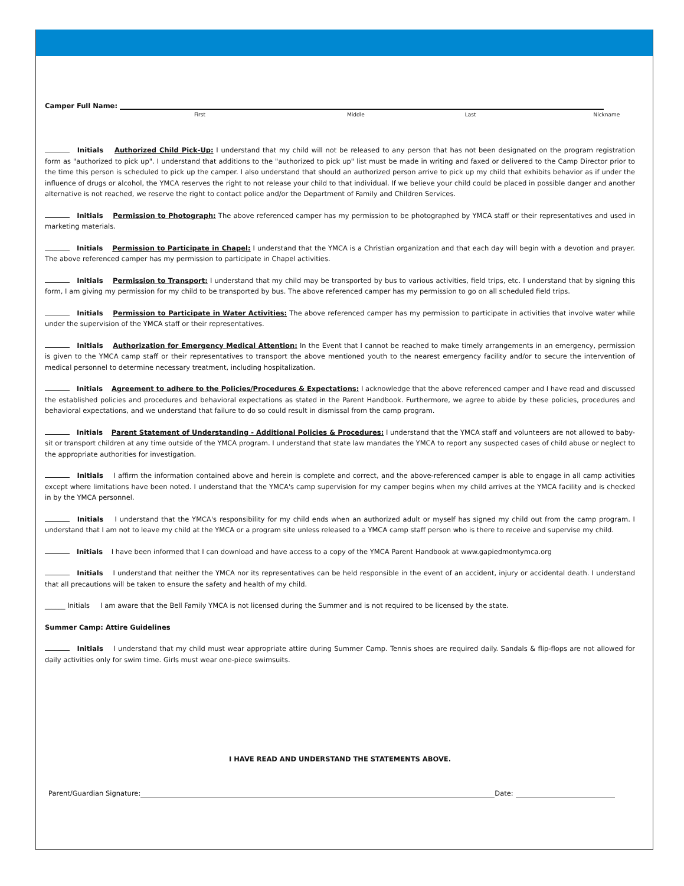Camper Full Name:
First Middle Last Nickname
Initials Authorized Child Pick-Up: I understand that my child will not be released to any person that has not been designated on the program registration form as "authorized to pick up". I understand that additions to the "authorized to pick up" list must be made in writing and faxed or delivered to the Camp Director prior to the time this person is scheduled to pick up the camper. I also understand that should an authorized person arrive to pick up my child that exhibits behavior as if under the influence of drugs or alcohol, the YMCA reserves the right to not release your child to that individual. If we believe your child could be placed in possible danger and another alternative is not reached, we reserve the right to contact police and/or the Department of Family and Children Services.
Initials Permission to Photograph: The above referenced camper has my permission to be photographed by YMCA staff or their representatives and used in marketing materials.
Initials Permission to Participate in Chapel: I understand that the YMCA is a Christian organization and that each day will begin with a devotion and prayer. The above referenced camper has my permission to participate in Chapel activities.
Initials Permission to Transport: I understand that my child may be transported by bus to various activities, field trips, etc. I understand that by signing this form, I am giving my permission for my child to be transported by bus. The above referenced camper has my permission to go on all scheduled field trips.
Initials Permission to Participate in Water Activities: The above referenced camper has my permission to participate in activities that involve water while under the supervision of the YMCA staff or their representatives.
Initials Authorization for Emergency Medical Attention: In the Event that I cannot be reached to make timely arrangements in an emergency, permission is given to the YMCA camp staff or their representatives to transport the above mentioned youth to the nearest emergency facility and/or to secure the intervention of medical personnel to determine necessary treatment, including hospitalization.
Initials Agreement to adhere to the Policies/Procedures & Expectations: I acknowledge that the above referenced camper and I have read and discussed the established policies and procedures and behavioral expectations as stated in the Parent Handbook. Furthermore, we agree to abide by these policies, procedures and behavioral expectations, and we understand that failure to do so could result in dismissal from the camp program.
Initials Parent Statement of Understanding - Additional Policies & Procedures: I understand that the YMCA staff and volunteers are not allowed to baby-sit or transport children at any time outside of the YMCA program. I understand that state law mandates the YMCA to report any suspected cases of child abuse or neglect to the appropriate authorities for investigation.
Initials I affirm the information contained above and herein is complete and correct, and the above-referenced camper is able to engage in all camp activities except where limitations have been noted. I understand that the YMCA's camp supervision for my camper begins when my child arrives at the YMCA facility and is checked in by the YMCA personnel.
Initials I understand that the YMCA's responsibility for my child ends when an authorized adult or myself has signed my child out from the camp program. I understand that I am not to leave my child at the YMCA or a program site unless released to a YMCA camp staff person who is there to receive and supervise my child.
Initials I have been informed that I can download and have access to a copy of the YMCA Parent Handbook at www.gapiedmontymca.org
Initials I understand that neither the YMCA nor its representatives can be held responsible in the event of an accident, injury or accidental death. I understand that all precautions will be taken to ensure the safety and health of my child.
______ Initials I am aware that the Bell Family YMCA is not licensed during the Summer and is not required to be licensed by the state.
Summer Camp: Attire Guidelines
Initials I understand that my child must wear appropriate attire during Summer Camp. Tennis shoes are required daily. Sandals & flip-flops are not allowed for daily activities only for swim time. Girls must wear one-piece swimsuits.
I HAVE READ AND UNDERSTAND THE STATEMENTS ABOVE.
Parent/Guardian Signature: Date: